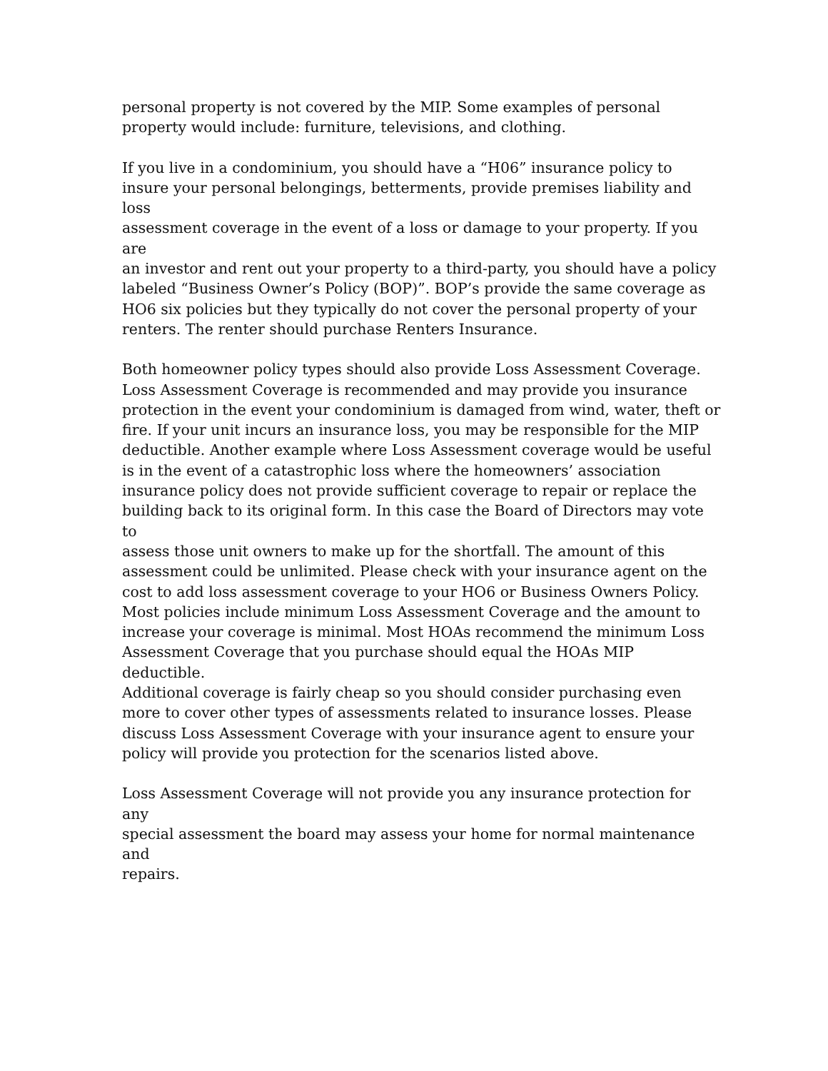personal property is not covered by the MIP. Some examples of personal
property would include: furniture, televisions, and clothing.
If you live in a condominium, you should have a “H06” insurance policy to
insure your personal belongings, betterments, provide premises liability and loss
assessment coverage in the event of a loss or damage to your property. If you are
an investor and rent out your property to a third-party, you should have a policy
labeled “Business Owner’s Policy (BOP)”. BOP’s provide the same coverage as
HO6 six policies but they typically do not cover the personal property of your
renters. The renter should purchase Renters Insurance.
Both homeowner policy types should also provide Loss Assessment Coverage.
Loss Assessment Coverage is recommended and may provide you insurance
protection in the event your condominium is damaged from wind, water, theft or
fire. If your unit incurs an insurance loss, you may be responsible for the MIP
deductible. Another example where Loss Assessment coverage would be useful
is in the event of a catastrophic loss where the homeowners’ association
insurance policy does not provide sufficient coverage to repair or replace the
building back to its original form. In this case the Board of Directors may vote to
assess those unit owners to make up for the shortfall. The amount of this
assessment could be unlimited. Please check with your insurance agent on the
cost to add loss assessment coverage to your HO6 or Business Owners Policy.
Most policies include minimum Loss Assessment Coverage and the amount to
increase your coverage is minimal. Most HOAs recommend the minimum Loss
Assessment Coverage that you purchase should equal the HOAs MIP deductible.
Additional coverage is fairly cheap so you should consider purchasing even
more to cover other types of assessments related to insurance losses. Please
discuss Loss Assessment Coverage with your insurance agent to ensure your
policy will provide you protection for the scenarios listed above.
Loss Assessment Coverage will not provide you any insurance protection for any
special assessment the board may assess your home for normal maintenance and
repairs.